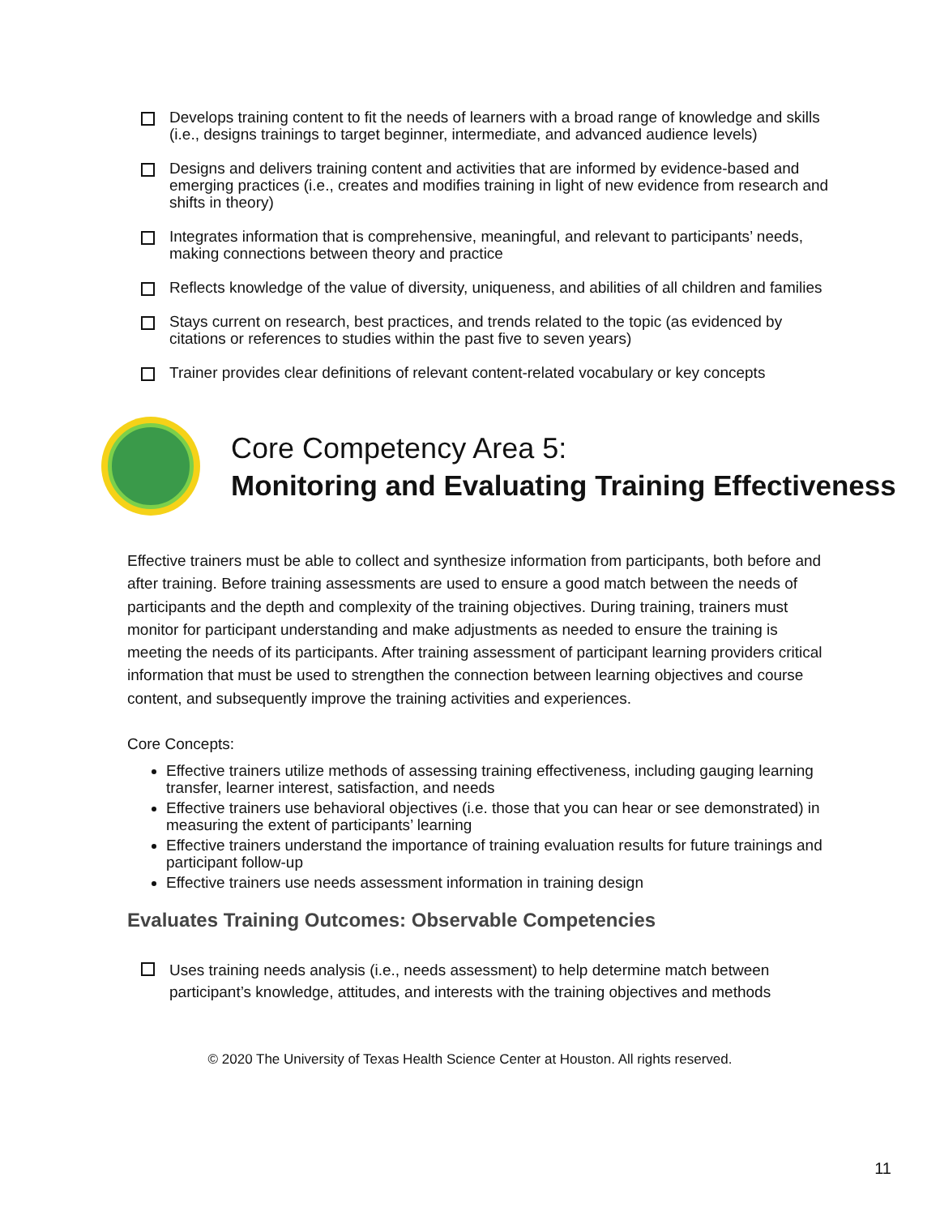Develops training content to fit the needs of learners with a broad range of knowledge and skills (i.e., designs trainings to target beginner, intermediate, and advanced audience levels)
Designs and delivers training content and activities that are informed by evidence-based and emerging practices (i.e., creates and modifies training in light of new evidence from research and shifts in theory)
Integrates information that is comprehensive, meaningful, and relevant to participants’ needs, making connections between theory and practice
Reflects knowledge of the value of diversity, uniqueness, and abilities of all children and families
Stays current on research, best practices, and trends related to the topic (as evidenced by citations or references to studies within the past five to seven years)
Trainer provides clear definitions of relevant content-related vocabulary or key concepts
Core Competency Area 5:
Monitoring and Evaluating Training Effectiveness
Effective trainers must be able to collect and synthesize information from participants, both before and after training. Before training assessments are used to ensure a good match between the needs of participants and the depth and complexity of the training objectives. During training, trainers must monitor for participant understanding and make adjustments as needed to ensure the training is meeting the needs of its participants. After training assessment of participant learning providers critical information that must be used to strengthen the connection between learning objectives and course content, and subsequently improve the training activities and experiences.
Core Concepts:
Effective trainers utilize methods of assessing training effectiveness, including gauging learning transfer, learner interest, satisfaction, and needs
Effective trainers use behavioral objectives (i.e. those that you can hear or see demonstrated) in measuring the extent of participants’ learning
Effective trainers understand the importance of training evaluation results for future trainings and participant follow-up
Effective trainers use needs assessment information in training design
Evaluates Training Outcomes: Observable Competencies
Uses training needs analysis (i.e., needs assessment) to help determine match between participant’s knowledge, attitudes, and interests with the training objectives and methods
© 2020 The University of Texas Health Science Center at Houston. All rights reserved.
11